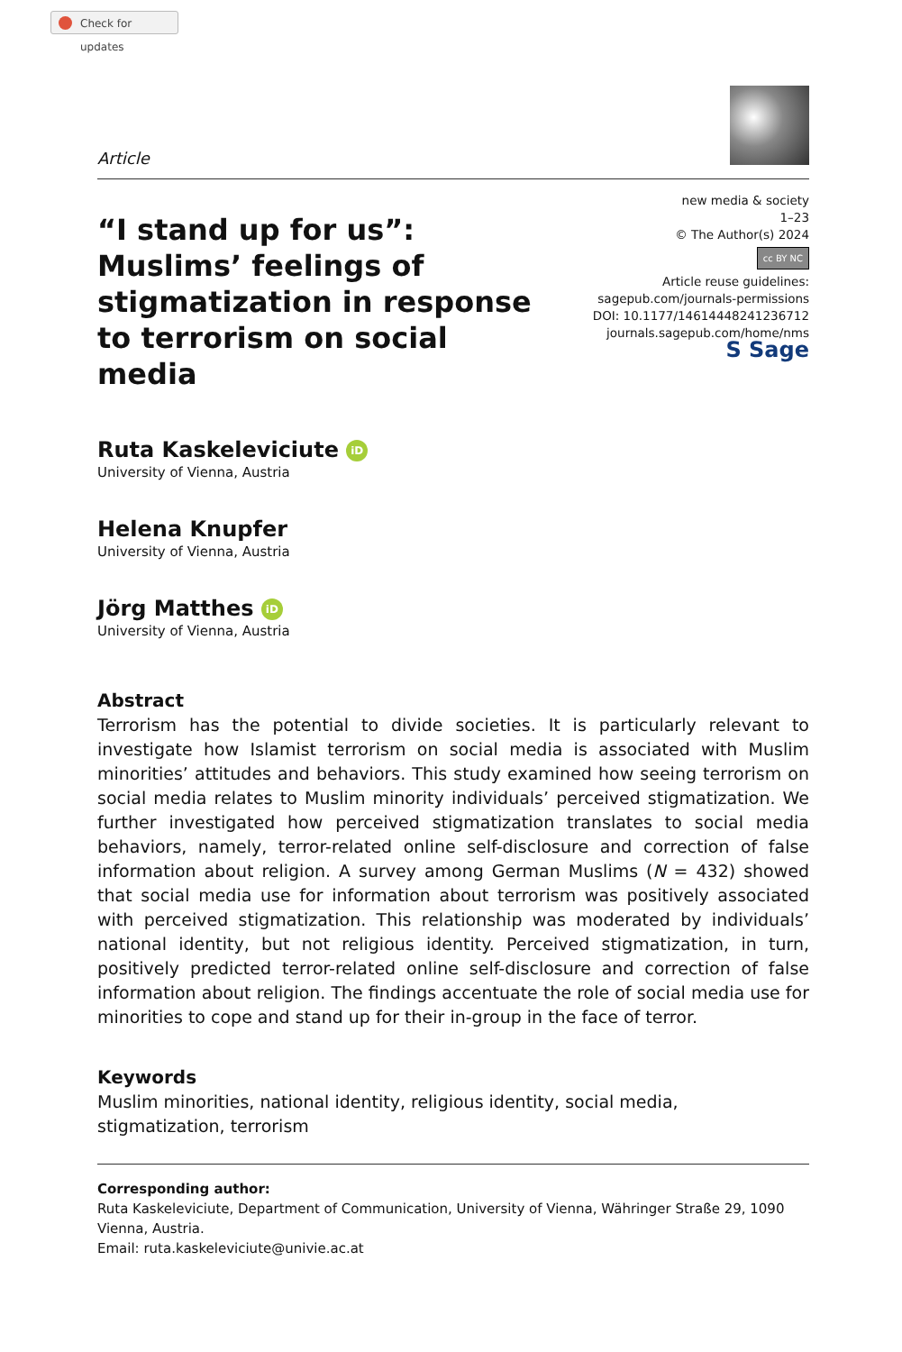Check for updates
Article
“I stand up for us”: Muslims’ feelings of stigmatization in response to terrorism on social media
new media & society
1–23
© The Author(s) 2024
cc BY NC
Article reuse guidelines:
sagepub.com/journals-permissions
DOI: 10.1177/14614448241236712
journals.sagepub.com/home/nms
S Sage
Ruta Kaskeleviciute iD
University of Vienna, Austria
Helena Knupfer
University of Vienna, Austria
Jörg Matthes iD
University of Vienna, Austria
Abstract
Terrorism has the potential to divide societies. It is particularly relevant to investigate how Islamist terrorism on social media is associated with Muslim minorities’ attitudes and behaviors. This study examined how seeing terrorism on social media relates to Muslim minority individuals’ perceived stigmatization. We further investigated how perceived stigmatization translates to social media behaviors, namely, terror-related online self-disclosure and correction of false information about religion. A survey among German Muslims (N = 432) showed that social media use for information about terrorism was positively associated with perceived stigmatization. This relationship was moderated by individuals’ national identity, but not religious identity. Perceived stigmatization, in turn, positively predicted terror-related online self-disclosure and correction of false information about religion. The findings accentuate the role of social media use for minorities to cope and stand up for their in-group in the face of terror.
Keywords
Muslim minorities, national identity, religious identity, social media, stigmatization, terrorism
Corresponding author:
Ruta Kaskeleviciute, Department of Communication, University of Vienna, Währinger Straße 29, 1090 Vienna, Austria.
Email: ruta.kaskeleviciute@univie.ac.at